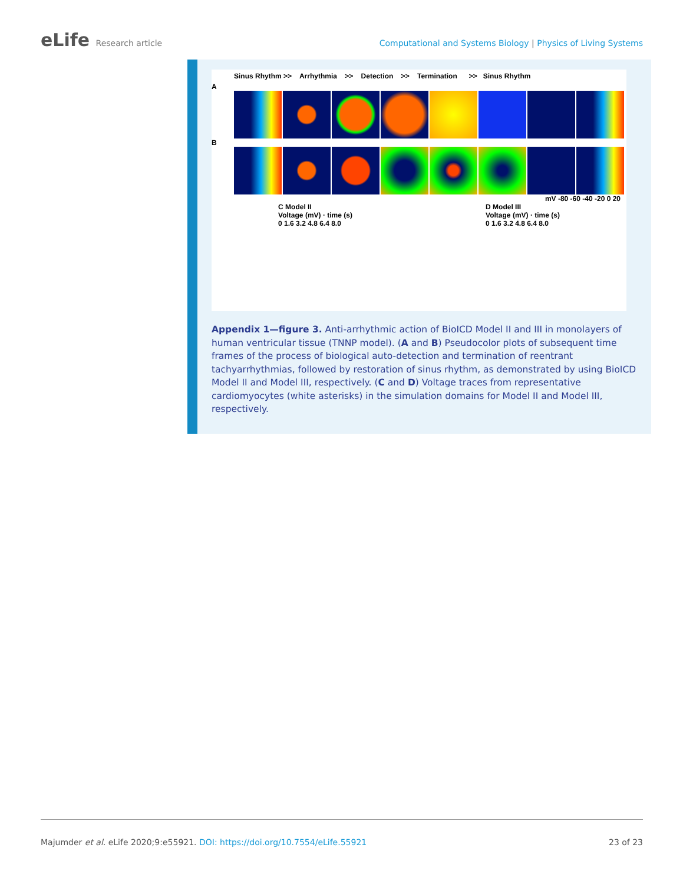eLife Research article Computational and Systems Biology | Physics of Living Systems
Sinus Rhythm >> Arrhythmia >> Detection >> Termination >> Sinus Rhythm
A
B
mV -80 -60 -40 -20 0 20
C Model II
Voltage (mV) · time (s)
0 1.6 3.2 4.8 6.4 8.0
D Model III
Voltage (mV) · time (s)
0 1.6 3.2 4.8 6.4 8.0
Appendix 1—figure 3. Anti-arrhythmic action of BioICD Model II and III in monolayers of human ventricular tissue (TNNP model). (A and B) Pseudocolor plots of subsequent time frames of the process of biological auto-detection and termination of reentrant tachyarrhythmias, followed by restoration of sinus rhythm, as demonstrated by using BioICD Model II and Model III, respectively. (C and D) Voltage traces from representative cardiomyocytes (white asterisks) in the simulation domains for Model II and Model III, respectively.
Majumder et al. eLife 2020;9:e55921. DOI: https://doi.org/10.7554/eLife.55921
23 of 23